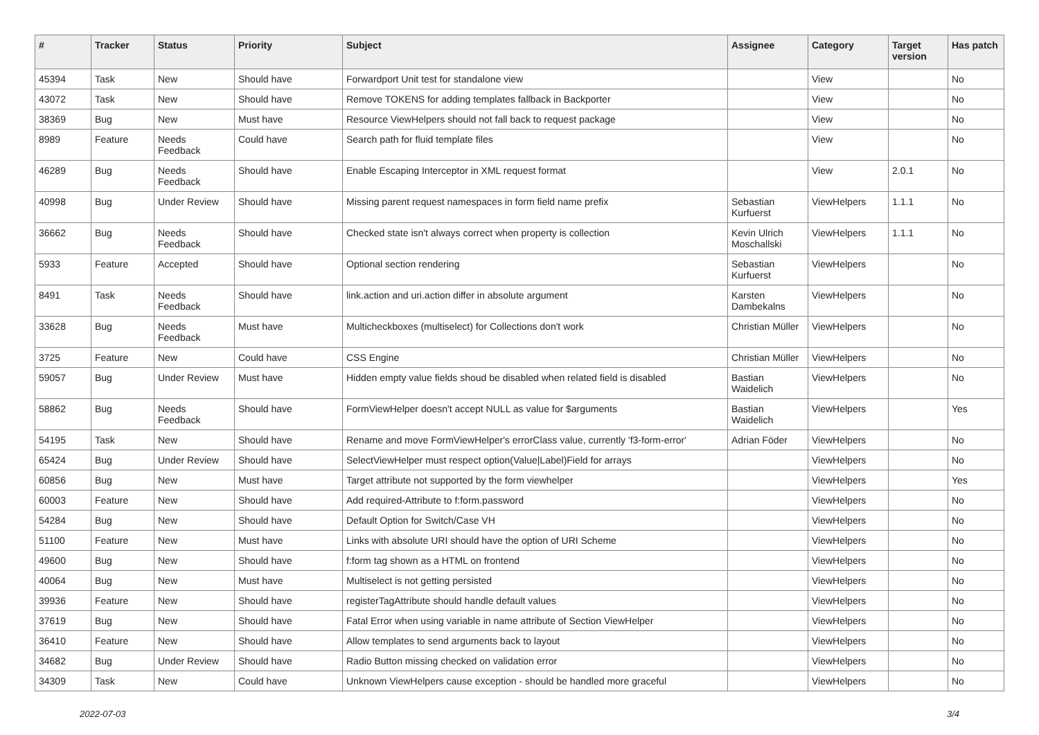| # | Tracker | Status | Priority | Subject | Assignee | Category | Target version | Has patch |
| --- | --- | --- | --- | --- | --- | --- | --- | --- |
| 45394 | Task | New | Should have | Forwardport Unit test for standalone view | | View | | No |
| 43072 | Task | New | Should have | Remove TOKENS for adding templates fallback in Backporter | | View | | No |
| 38369 | Bug | New | Must have | Resource ViewHelpers should not fall back to request package | | View | | No |
| 8989 | Feature | Needs Feedback | Could have | Search path for fluid template files | | View | | No |
| 46289 | Bug | Needs Feedback | Should have | Enable Escaping Interceptor in XML request format | | View | 2.0.1 | No |
| 40998 | Bug | Under Review | Should have | Missing parent request namespaces in form field name prefix | Sebastian Kurfuerst | ViewHelpers | 1.1.1 | No |
| 36662 | Bug | Needs Feedback | Should have | Checked state isn't always correct when property is collection | Kevin Ulrich Moschallski | ViewHelpers | 1.1.1 | No |
| 5933 | Feature | Accepted | Should have | Optional section rendering | Sebastian Kurfuerst | ViewHelpers | | No |
| 8491 | Task | Needs Feedback | Should have | link.action and uri.action differ in absolute argument | Karsten Dambekalns | ViewHelpers | | No |
| 33628 | Bug | Needs Feedback | Must have | Multicheckboxes (multiselect) for Collections don't work | Christian Müller | ViewHelpers | | No |
| 3725 | Feature | New | Could have | CSS Engine | Christian Müller | ViewHelpers | | No |
| 59057 | Bug | Under Review | Must have | Hidden empty value fields shoud be disabled when related field is disabled | Bastian Waidelich | ViewHelpers | | No |
| 58862 | Bug | Needs Feedback | Should have | FormViewHelper doesn't accept NULL as value for $arguments | Bastian Waidelich | ViewHelpers | | Yes |
| 54195 | Task | New | Should have | Rename and move FormViewHelper's errorClass value, currently 'f3-form-error' | Adrian Föder | ViewHelpers | | No |
| 65424 | Bug | Under Review | Should have | SelectViewHelper must respect option(Value/Label)Field for arrays | | ViewHelpers | | No |
| 60856 | Bug | New | Must have | Target attribute not supported by the form viewhelper | | ViewHelpers | | Yes |
| 60003 | Feature | New | Should have | Add required-Attribute to f:form.password | | ViewHelpers | | No |
| 54284 | Bug | New | Should have | Default Option for Switch/Case VH | | ViewHelpers | | No |
| 51100 | Feature | New | Must have | Links with absolute URI should have the option of URI Scheme | | ViewHelpers | | No |
| 49600 | Bug | New | Should have | f:form tag shown as a HTML on frontend | | ViewHelpers | | No |
| 40064 | Bug | New | Must have | Multiselect is not getting persisted | | ViewHelpers | | No |
| 39936 | Feature | New | Should have | registerTagAttribute should handle default values | | ViewHelpers | | No |
| 37619 | Bug | New | Should have | Fatal Error when using variable in name attribute of Section ViewHelper | | ViewHelpers | | No |
| 36410 | Feature | New | Should have | Allow templates to send arguments back to layout | | ViewHelpers | | No |
| 34682 | Bug | Under Review | Should have | Radio Button missing checked on validation error | | ViewHelpers | | No |
| 34309 | Task | New | Could have | Unknown ViewHelpers cause exception - should be handled more graceful | | ViewHelpers | | No |
2022-07-03 3/4